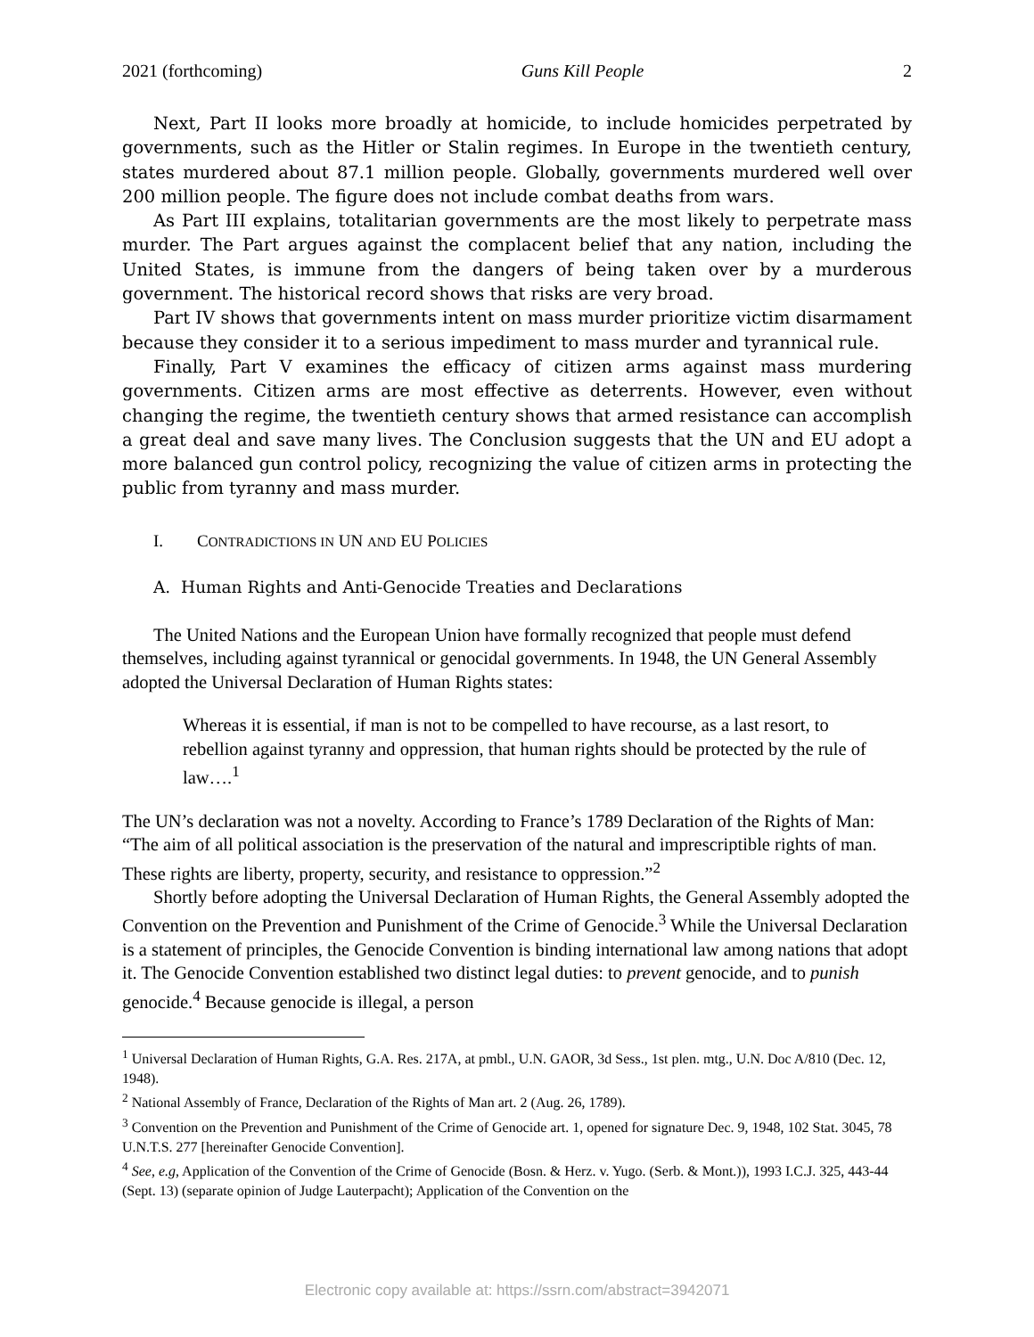2021 (forthcoming) Guns Kill People 2
Next, Part II looks more broadly at homicide, to include homicides perpetrated by governments, such as the Hitler or Stalin regimes. In Europe in the twentieth century, states murdered about 87.1 million people. Globally, governments murdered well over 200 million people. The figure does not include combat deaths from wars.
As Part III explains, totalitarian governments are the most likely to perpetrate mass murder. The Part argues against the complacent belief that any nation, including the United States, is immune from the dangers of being taken over by a murderous government. The historical record shows that risks are very broad.
Part IV shows that governments intent on mass murder prioritize victim disarmament because they consider it to a serious impediment to mass murder and tyrannical rule.
Finally, Part V examines the efficacy of citizen arms against mass murdering governments. Citizen arms are most effective as deterrents. However, even without changing the regime, the twentieth century shows that armed resistance can accomplish a great deal and save many lives. The Conclusion suggests that the UN and EU adopt a more balanced gun control policy, recognizing the value of citizen arms in protecting the public from tyranny and mass murder.
I. CONTRADICTIONS IN UN AND EU POLICIES
A. Human Rights and Anti-Genocide Treaties and Declarations
The United Nations and the European Union have formally recognized that people must defend themselves, including against tyrannical or genocidal governments. In 1948, the UN General Assembly adopted the Universal Declaration of Human Rights states:
Whereas it is essential, if man is not to be compelled to have recourse, as a last resort, to rebellion against tyranny and oppression, that human rights should be protected by the rule of law….<sup>1</sup>
The UN’s declaration was not a novelty. According to France’s 1789 Declaration of the Rights of Man: “The aim of all political association is the preservation of the natural and imprescriptible rights of man. These rights are liberty, property, security, and resistance to oppression.”<sup>2</sup>
Shortly before adopting the Universal Declaration of Human Rights, the General Assembly adopted the Convention on the Prevention and Punishment of the Crime of Genocide.<sup>3</sup> While the Universal Declaration is a statement of principles, the Genocide Convention is binding international law among nations that adopt it. The Genocide Convention established two distinct legal duties: to prevent genocide, and to punish genocide.<sup>4</sup> Because genocide is illegal, a person
<sup>1</sup> Universal Declaration of Human Rights, G.A. Res. 217A, at pmbl., U.N. GAOR, 3d Sess., 1st plen. mtg., U.N. Doc A/810 (Dec. 12, 1948).
<sup>2</sup> National Assembly of France, Declaration of the Rights of Man art. 2 (Aug. 26, 1789).
<sup>3</sup> Convention on the Prevention and Punishment of the Crime of Genocide art. 1, opened for signature Dec. 9, 1948, 102 Stat. 3045, 78 U.N.T.S. 277 [hereinafter Genocide Convention].
<sup>4</sup> See, e.g, Application of the Convention of the Crime of Genocide (Bosn. & Herz. v. Yugo. (Serb. & Mont.)), 1993 I.C.J. 325, 443-44 (Sept. 13) (separate opinion of Judge Lauterpacht); Application of the Convention on the
Electronic copy available at: https://ssrn.com/abstract=3942071